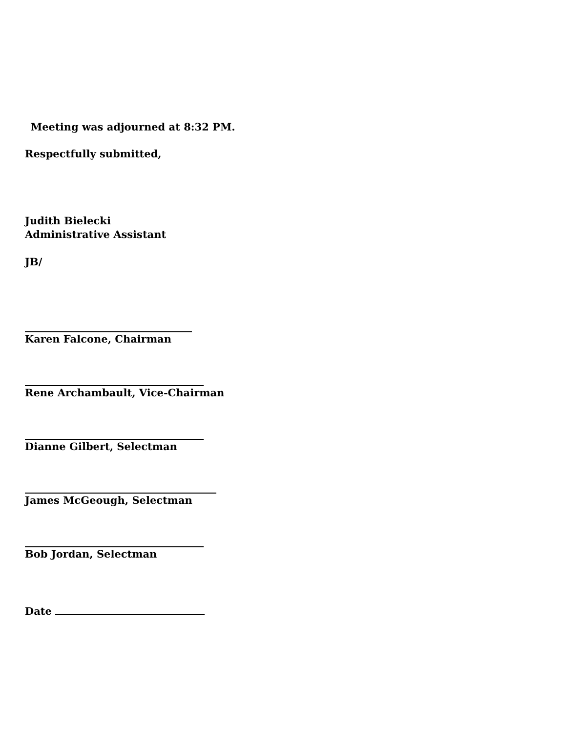Meeting was adjourned at 8:32 PM.
Respectfully submitted,
Judith Bielecki
Administrative Assistant
JB/
Karen Falcone, Chairman
Rene Archambault, Vice-Chairman
Dianne Gilbert, Selectman
James McGeough, Selectman
Bob Jordan, Selectman
Date